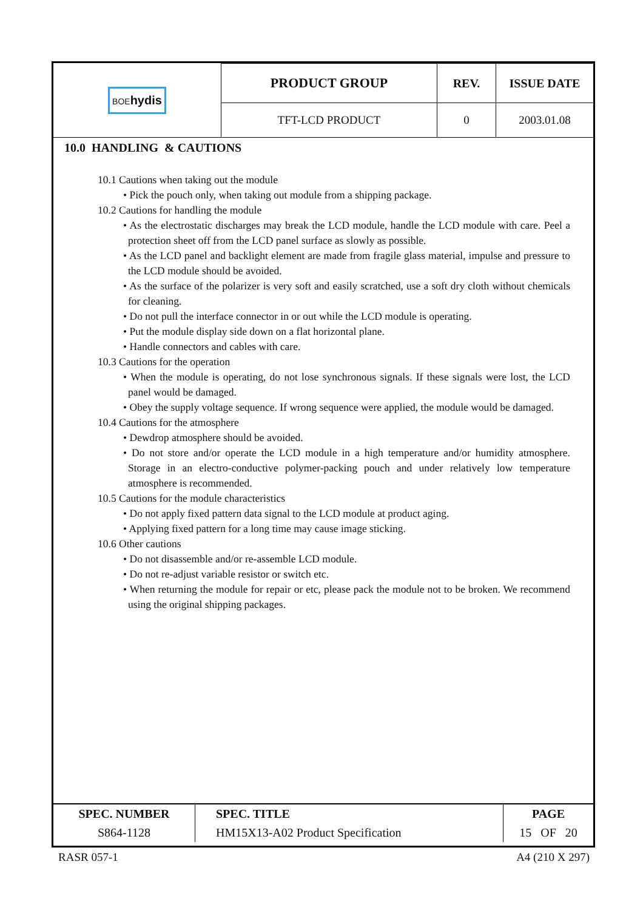| BOE hydis | PRODUCT GROUP | REV. | ISSUE DATE |
| | TFT-LCD PRODUCT | 0 | 2003.01.08 |
10.0 HANDLING & CAUTIONS
10.1 Cautions when taking out the module
• Pick the pouch only, when taking out module from a shipping package.
10.2 Cautions for handling the module
• As the electrostatic discharges may break the LCD module, handle the LCD module with care. Peel a protection sheet off from the LCD panel surface as slowly as possible.
• As the LCD panel and backlight element are made from fragile glass material, impulse and pressure to the LCD module should be avoided.
• As the surface of the polarizer is very soft and easily scratched, use a soft dry cloth without chemicals for cleaning.
• Do not pull the interface connector in or out while the LCD module is operating.
• Put the module display side down on a flat horizontal plane.
• Handle connectors and cables with care.
10.3 Cautions for the operation
• When the module is operating, do not lose synchronous signals. If these signals were lost, the LCD panel would be damaged.
• Obey the supply voltage sequence. If wrong sequence were applied, the module would be damaged.
10.4 Cautions for the atmosphere
• Dewdrop atmosphere should be avoided.
• Do not store and/or operate the LCD module in a high temperature and/or humidity atmosphere. Storage in an electro-conductive polymer-packing pouch and under relatively low temperature atmosphere is recommended.
10.5 Cautions for the module characteristics
• Do not apply fixed pattern data signal to the LCD module at product aging.
• Applying fixed pattern for a long time may cause image sticking.
10.6 Other cautions
• Do not disassemble and/or re-assemble LCD module.
• Do not re-adjust variable resistor or switch etc.
• When returning the module for repair or etc, please pack the module not to be broken. We recommend using the original shipping packages.
| SPEC. NUMBER | SPEC. TITLE | PAGE |
| S864-1128 | HM15X13-A02 Product Specification | 15 OF 20 |
RASR 057-1 A4 (210 X 297)